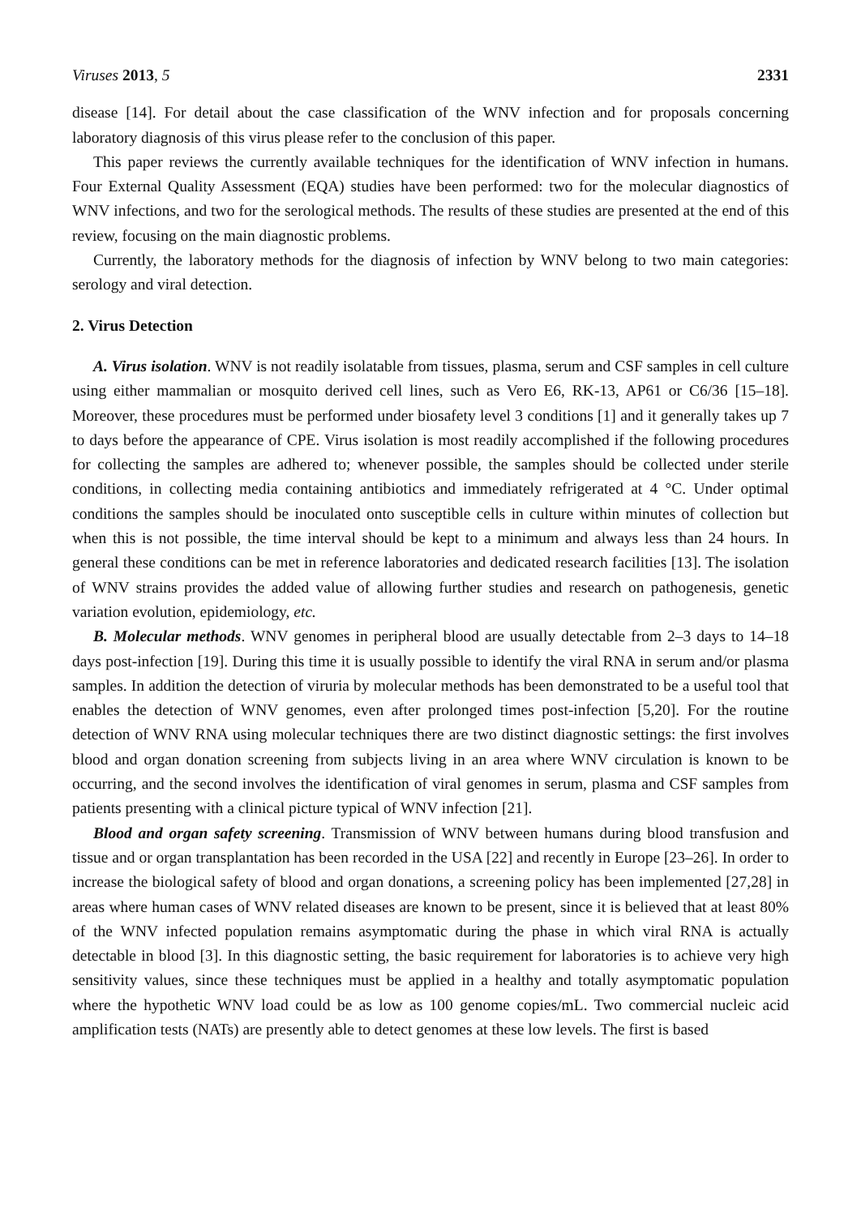Viruses 2013, 5 2331
disease [14]. For detail about the case classification of the WNV infection and for proposals concerning laboratory diagnosis of this virus please refer to the conclusion of this paper.
This paper reviews the currently available techniques for the identification of WNV infection in humans. Four External Quality Assessment (EQA) studies have been performed: two for the molecular diagnostics of WNV infections, and two for the serological methods. The results of these studies are presented at the end of this review, focusing on the main diagnostic problems.
Currently, the laboratory methods for the diagnosis of infection by WNV belong to two main categories: serology and viral detection.
2. Virus Detection
A. Virus isolation. WNV is not readily isolatable from tissues, plasma, serum and CSF samples in cell culture using either mammalian or mosquito derived cell lines, such as Vero E6, RK-13, AP61 or C6/36 [15–18]. Moreover, these procedures must be performed under biosafety level 3 conditions [1] and it generally takes up 7 to days before the appearance of CPE. Virus isolation is most readily accomplished if the following procedures for collecting the samples are adhered to; whenever possible, the samples should be collected under sterile conditions, in collecting media containing antibiotics and immediately refrigerated at 4 °C. Under optimal conditions the samples should be inoculated onto susceptible cells in culture within minutes of collection but when this is not possible, the time interval should be kept to a minimum and always less than 24 hours. In general these conditions can be met in reference laboratories and dedicated research facilities [13]. The isolation of WNV strains provides the added value of allowing further studies and research on pathogenesis, genetic variation evolution, epidemiology, etc.
B. Molecular methods. WNV genomes in peripheral blood are usually detectable from 2–3 days to 14–18 days post-infection [19]. During this time it is usually possible to identify the viral RNA in serum and/or plasma samples. In addition the detection of viruria by molecular methods has been demonstrated to be a useful tool that enables the detection of WNV genomes, even after prolonged times post-infection [5,20]. For the routine detection of WNV RNA using molecular techniques there are two distinct diagnostic settings: the first involves blood and organ donation screening from subjects living in an area where WNV circulation is known to be occurring, and the second involves the identification of viral genomes in serum, plasma and CSF samples from patients presenting with a clinical picture typical of WNV infection [21].
Blood and organ safety screening. Transmission of WNV between humans during blood transfusion and tissue and or organ transplantation has been recorded in the USA [22] and recently in Europe [23–26]. In order to increase the biological safety of blood and organ donations, a screening policy has been implemented [27,28] in areas where human cases of WNV related diseases are known to be present, since it is believed that at least 80% of the WNV infected population remains asymptomatic during the phase in which viral RNA is actually detectable in blood [3]. In this diagnostic setting, the basic requirement for laboratories is to achieve very high sensitivity values, since these techniques must be applied in a healthy and totally asymptomatic population where the hypothetic WNV load could be as low as 100 genome copies/mL. Two commercial nucleic acid amplification tests (NATs) are presently able to detect genomes at these low levels. The first is based